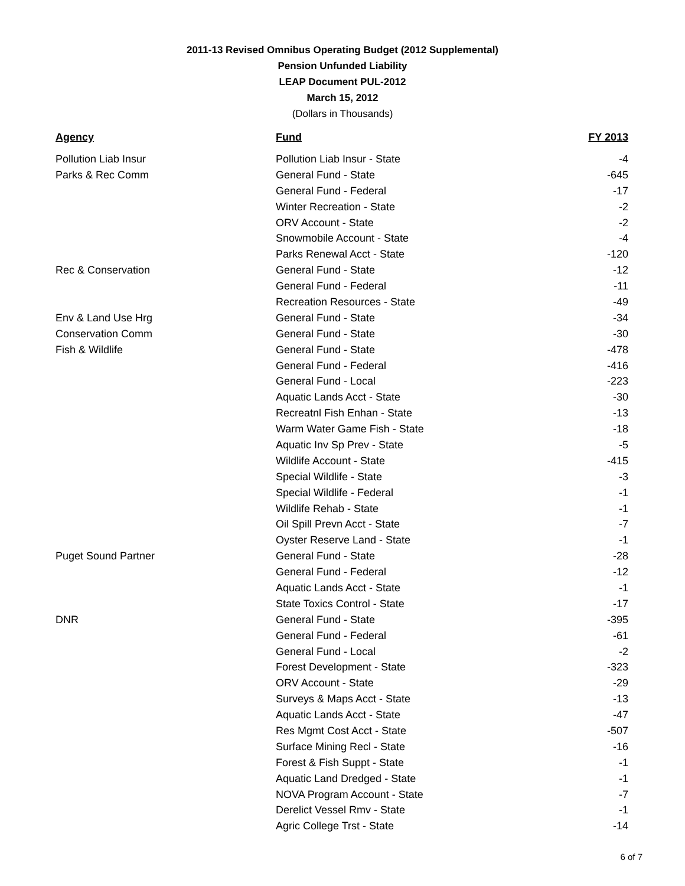2011-13 Revised Omnibus Operating Budget (2012 Supplemental)
Pension Unfunded Liability
LEAP Document PUL-2012
March 15, 2012
(Dollars in Thousands)
| Agency | Fund | FY 2013 |
| --- | --- | --- |
| Pollution Liab Insur | Pollution Liab Insur - State | -4 |
| Parks & Rec Comm | General Fund - State | -645 |
| | General Fund - Federal | -17 |
| | Winter Recreation - State | -2 |
| | ORV Account - State | -2 |
| | Snowmobile Account - State | -4 |
| | Parks Renewal Acct - State | -120 |
| Rec & Conservation | General Fund - State | -12 |
| | General Fund - Federal | -11 |
| | Recreation Resources - State | -49 |
| Env & Land Use Hrg | General Fund - State | -34 |
| Conservation Comm | General Fund - State | -30 |
| Fish & Wildlife | General Fund - State | -478 |
| | General Fund - Federal | -416 |
| | General Fund - Local | -223 |
| | Aquatic Lands Acct - State | -30 |
| | Recreatnl Fish Enhan - State | -13 |
| | Warm Water Game Fish - State | -18 |
| | Aquatic Inv Sp Prev - State | -5 |
| | Wildlife Account - State | -415 |
| | Special Wildlife - State | -3 |
| | Special Wildlife - Federal | -1 |
| | Wildlife Rehab - State | -1 |
| | Oil Spill Prevn Acct - State | -7 |
| | Oyster Reserve Land - State | -1 |
| Puget Sound Partner | General Fund - State | -28 |
| | General Fund - Federal | -12 |
| | Aquatic Lands Acct - State | -1 |
| | State Toxics Control - State | -17 |
| DNR | General Fund - State | -395 |
| | General Fund - Federal | -61 |
| | General Fund - Local | -2 |
| | Forest Development - State | -323 |
| | ORV Account - State | -29 |
| | Surveys & Maps Acct - State | -13 |
| | Aquatic Lands Acct - State | -47 |
| | Res Mgmt Cost Acct - State | -507 |
| | Surface Mining Recl - State | -16 |
| | Forest & Fish Suppt - State | -1 |
| | Aquatic Land Dredged - State | -1 |
| | NOVA Program Account - State | -7 |
| | Derelict Vessel Rmv - State | -1 |
| | Agric College Trst - State | -14 |
6 of 7